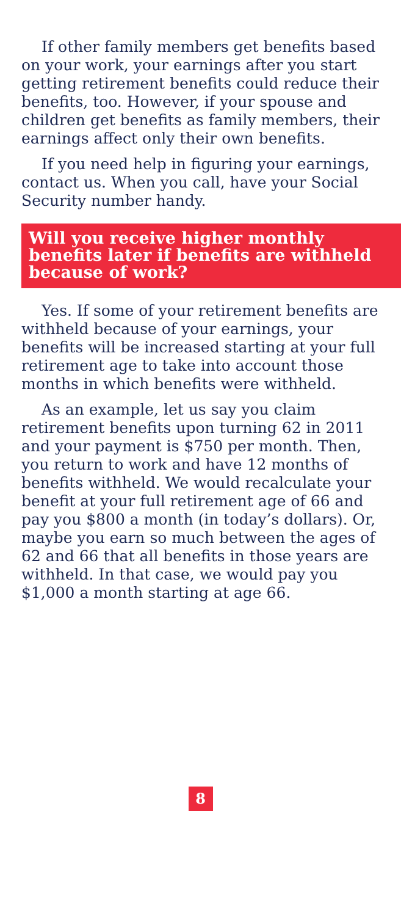If other family members get benefits based on your work, your earnings after you start getting retirement benefits could reduce their benefits, too. However, if your spouse and children get benefits as family members, their earnings affect only their own benefits.
If you need help in figuring your earnings, contact us. When you call, have your Social Security number handy.
Will you receive higher monthly benefits later if benefits are withheld because of work?
Yes. If some of your retirement benefits are withheld because of your earnings, your benefits will be increased starting at your full retirement age to take into account those months in which benefits were withheld.
As an example, let us say you claim retirement benefits upon turning 62 in 2011 and your payment is $750 per month. Then, you return to work and have 12 months of benefits withheld. We would recalculate your benefit at your full retirement age of 66 and pay you $800 a month (in today’s dollars). Or, maybe you earn so much between the ages of 62 and 66 that all benefits in those years are withheld. In that case, we would pay you $1,000 a month starting at age 66.
8